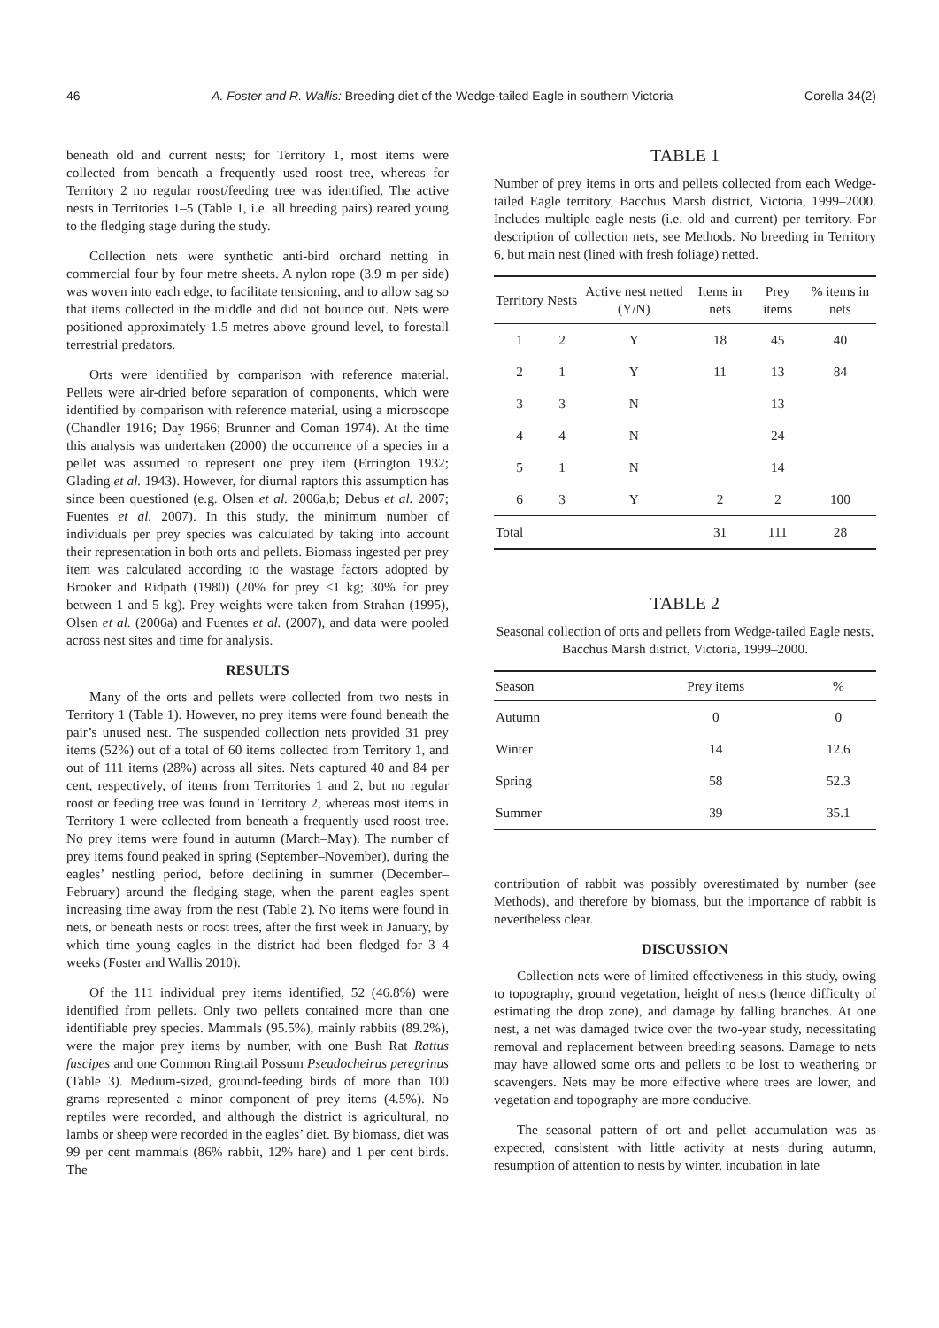46 A. Foster and R. Wallis: Breeding diet of the Wedge-tailed Eagle in southern Victoria Corella 34(2)
beneath old and current nests; for Territory 1, most items were collected from beneath a frequently used roost tree, whereas for Territory 2 no regular roost/feeding tree was identified. The active nests in Territories 1–5 (Table 1, i.e. all breeding pairs) reared young to the fledging stage during the study.
Collection nets were synthetic anti-bird orchard netting in commercial four by four metre sheets. A nylon rope (3.9 m per side) was woven into each edge, to facilitate tensioning, and to allow sag so that items collected in the middle and did not bounce out. Nets were positioned approximately 1.5 metres above ground level, to forestall terrestrial predators.
Orts were identified by comparison with reference material. Pellets were air-dried before separation of components, which were identified by comparison with reference material, using a microscope (Chandler 1916; Day 1966; Brunner and Coman 1974). At the time this analysis was undertaken (2000) the occurrence of a species in a pellet was assumed to represent one prey item (Errington 1932; Glading et al. 1943). However, for diurnal raptors this assumption has since been questioned (e.g. Olsen et al. 2006a,b; Debus et al. 2007; Fuentes et al. 2007). In this study, the minimum number of individuals per prey species was calculated by taking into account their representation in both orts and pellets. Biomass ingested per prey item was calculated according to the wastage factors adopted by Brooker and Ridpath (1980) (20% for prey ≤1 kg; 30% for prey between 1 and 5 kg). Prey weights were taken from Strahan (1995), Olsen et al. (2006a) and Fuentes et al. (2007), and data were pooled across nest sites and time for analysis.
RESULTS
Many of the orts and pellets were collected from two nests in Territory 1 (Table 1). However, no prey items were found beneath the pair’s unused nest. The suspended collection nets provided 31 prey items (52%) out of a total of 60 items collected from Territory 1, and out of 111 items (28%) across all sites. Nets captured 40 and 84 per cent, respectively, of items from Territories 1 and 2, but no regular roost or feeding tree was found in Territory 2, whereas most items in Territory 1 were collected from beneath a frequently used roost tree. No prey items were found in autumn (March–May). The number of prey items found peaked in spring (September–November), during the eagles’ nestling period, before declining in summer (December–February) around the fledging stage, when the parent eagles spent increasing time away from the nest (Table 2). No items were found in nets, or beneath nests or roost trees, after the first week in January, by which time young eagles in the district had been fledged for 3–4 weeks (Foster and Wallis 2010).
Of the 111 individual prey items identified, 52 (46.8%) were identified from pellets. Only two pellets contained more than one identifiable prey species. Mammals (95.5%), mainly rabbits (89.2%), were the major prey items by number, with one Bush Rat Rattus fuscipes and one Common Ringtail Possum Pseudocheirus peregrinus (Table 3). Medium-sized, ground-feeding birds of more than 100 grams represented a minor component of prey items (4.5%). No reptiles were recorded, and although the district is agricultural, no lambs or sheep were recorded in the eagles’ diet. By biomass, diet was 99 per cent mammals (86% rabbit, 12% hare) and 1 per cent birds. The
TABLE 1
Number of prey items in orts and pellets collected from each Wedge-tailed Eagle territory, Bacchus Marsh district, Victoria, 1999–2000. Includes multiple eagle nests (i.e. old and current) per territory. For description of collection nets, see Methods. No breeding in Territory 6, but main nest (lined with fresh foliage) netted.
| Territory | Nests | Active nest netted (Y/N) | Items in nets | Prey items | % items in nets |
| --- | --- | --- | --- | --- | --- |
| 1 | 2 | Y | 18 | 45 | 40 |
| 2 | 1 | Y | 11 | 13 | 84 |
| 3 | 3 | N | | 13 | |
| 4 | 4 | N | | 24 | |
| 5 | 1 | N | | 14 | |
| 6 | 3 | Y | 2 | 2 | 100 |
| Total | | | 31 | 111 | 28 |
TABLE 2
Seasonal collection of orts and pellets from Wedge-tailed Eagle nests, Bacchus Marsh district, Victoria, 1999–2000.
| Season | Prey items | % |
| --- | --- | --- |
| Autumn | 0 | 0 |
| Winter | 14 | 12.6 |
| Spring | 58 | 52.3 |
| Summer | 39 | 35.1 |
contribution of rabbit was possibly overestimated by number (see Methods), and therefore by biomass, but the importance of rabbit is nevertheless clear.
DISCUSSION
Collection nets were of limited effectiveness in this study, owing to topography, ground vegetation, height of nests (hence difficulty of estimating the drop zone), and damage by falling branches. At one nest, a net was damaged twice over the two-year study, necessitating removal and replacement between breeding seasons. Damage to nets may have allowed some orts and pellets to be lost to weathering or scavengers. Nets may be more effective where trees are lower, and vegetation and topography are more conducive.
The seasonal pattern of ort and pellet accumulation was as expected, consistent with little activity at nests during autumn, resumption of attention to nests by winter, incubation in late